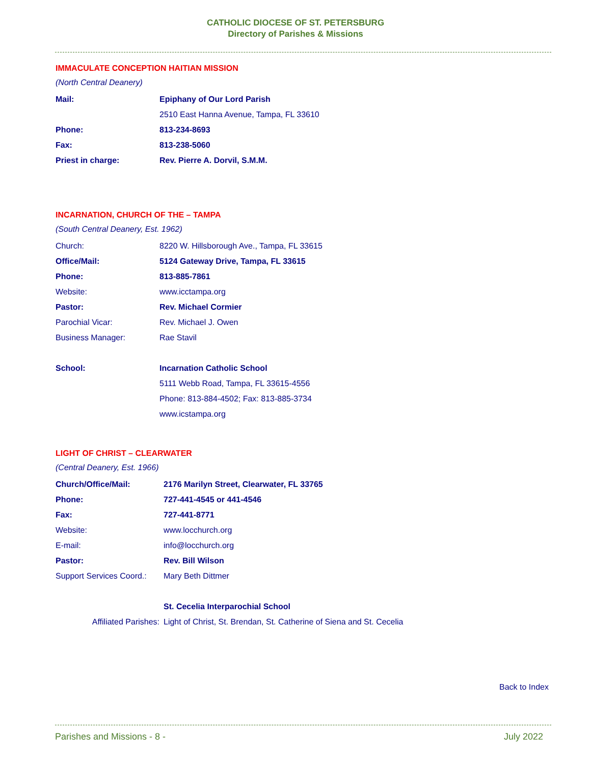CATHOLIC DIOCESE OF ST. PETERSBURG
Directory of Parishes & Missions
IMMACULATE CONCEPTION HAITIAN MISSION
(North Central Deanery)
| Mail: | Epiphany of Our Lord Parish |
| | 2510 East Hanna Avenue, Tampa, FL 33610 |
| Phone: | 813-234-8693 |
| Fax: | 813-238-5060 |
| Priest in charge: | Rev. Pierre A. Dorvil, S.M.M. |
INCARNATION, CHURCH OF THE – TAMPA
(South Central Deanery, Est. 1962)
| Church: | 8220 W. Hillsborough Ave., Tampa, FL 33615 |
| Office/Mail: | 5124 Gateway Drive, Tampa, FL 33615 |
| Phone: | 813-885-7861 |
| Website: | www.icctampa.org |
| Pastor: | Rev. Michael Cormier |
| Parochial Vicar: | Rev. Michael J. Owen |
| Business Manager: | Rae Stavil |
| School: | Incarnation Catholic School |
| | 5111 Webb Road, Tampa, FL 33615-4556 |
| | Phone: 813-884-4502; Fax: 813-885-3734 |
| | www.icstampa.org |
LIGHT OF CHRIST – CLEARWATER
(Central Deanery, Est. 1966)
| Church/Office/Mail: | 2176 Marilyn Street, Clearwater, FL 33765 |
| Phone: | 727-441-4545 or 441-4546 |
| Fax: | 727-441-8771 |
| Website: | www.locchurch.org |
| E-mail: | info@locchurch.org |
| Pastor: | Rev. Bill Wilson |
| Support Services Coord.: | Mary Beth Dittmer |
| | St. Cecelia Interparochial School |
| Affiliated Parishes: | Light of Christ, St. Brendan, St. Catherine of Siena and St. Cecelia |
Back to Index
Parishes and Missions - 8 - July 2022